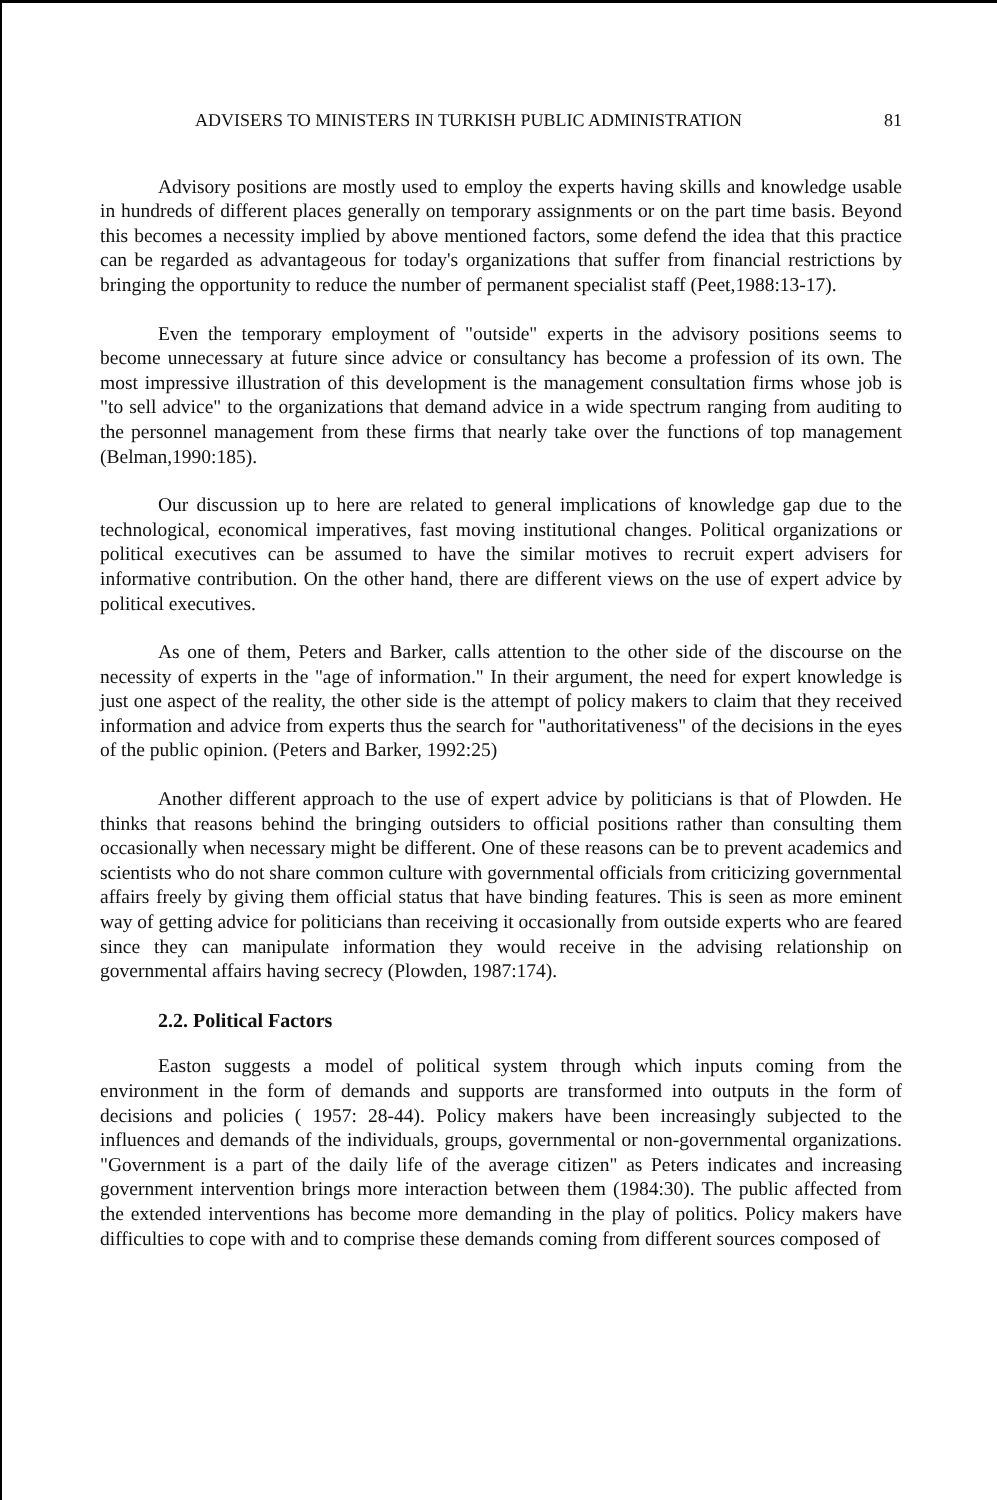ADVISERS TO MINISTERS IN TURKISH PUBLIC ADMINISTRATION 81
Advisory positions are mostly used to employ the experts having skills and knowledge usable in hundreds of different places generally on temporary assignments or on the part time basis. Beyond this becomes a necessity implied by above mentioned factors, some defend the idea that this practice can be regarded as advantageous for today's organizations that suffer from financial restrictions by bringing the opportunity to reduce the number of permanent specialist staff (Peet,1988:13-17).
Even the temporary employment of "outside" experts in the advisory positions seems to become unnecessary at future since advice or consultancy has become a profession of its own. The most impressive illustration of this development is the management consultation firms whose job is "to sell advice" to the organizations that demand advice in a wide spectrum ranging from auditing to the personnel management from these firms that nearly take over the functions of top management (Belman,1990:185).
Our discussion up to here are related to general implications of knowledge gap due to the technological, economical imperatives, fast moving institutional changes. Political organizations or political executives can be assumed to have the similar motives to recruit expert advisers for informative contribution. On the other hand, there are different views on the use of expert advice by political executives.
As one of them, Peters and Barker, calls attention to the other side of the discourse on the necessity of experts in the "age of information." In their argument, the need for expert knowledge is just one aspect of the reality, the other side is the attempt of policy makers to claim that they received information and advice from experts thus the search for "authoritativeness" of the decisions in the eyes of the public opinion. (Peters and Barker, 1992:25)
Another different approach to the use of expert advice by politicians is that of Plowden. He thinks that reasons behind the bringing outsiders to official positions rather than consulting them occasionally when necessary might be different. One of these reasons can be to prevent academics and scientists who do not share common culture with governmental officials from criticizing governmental affairs freely by giving them official status that have binding features. This is seen as more eminent way of getting advice for politicians than receiving it occasionally from outside experts who are feared since they can manipulate information they would receive in the advising relationship on governmental affairs having secrecy (Plowden, 1987:174).
2.2. Political Factors
Easton suggests a model of political system through which inputs coming from the environment in the form of demands and supports are transformed into outputs in the form of decisions and policies ( 1957: 28-44). Policy makers have been increasingly subjected to the influences and demands of the individuals, groups, governmental or non-governmental organizations. "Government is a part of the daily life of the average citizen" as Peters indicates and increasing government intervention brings more interaction between them (1984:30). The public affected from the extended interventions has become more demanding in the play of politics. Policy makers have difficulties to cope with and to comprise these demands coming from different sources composed of